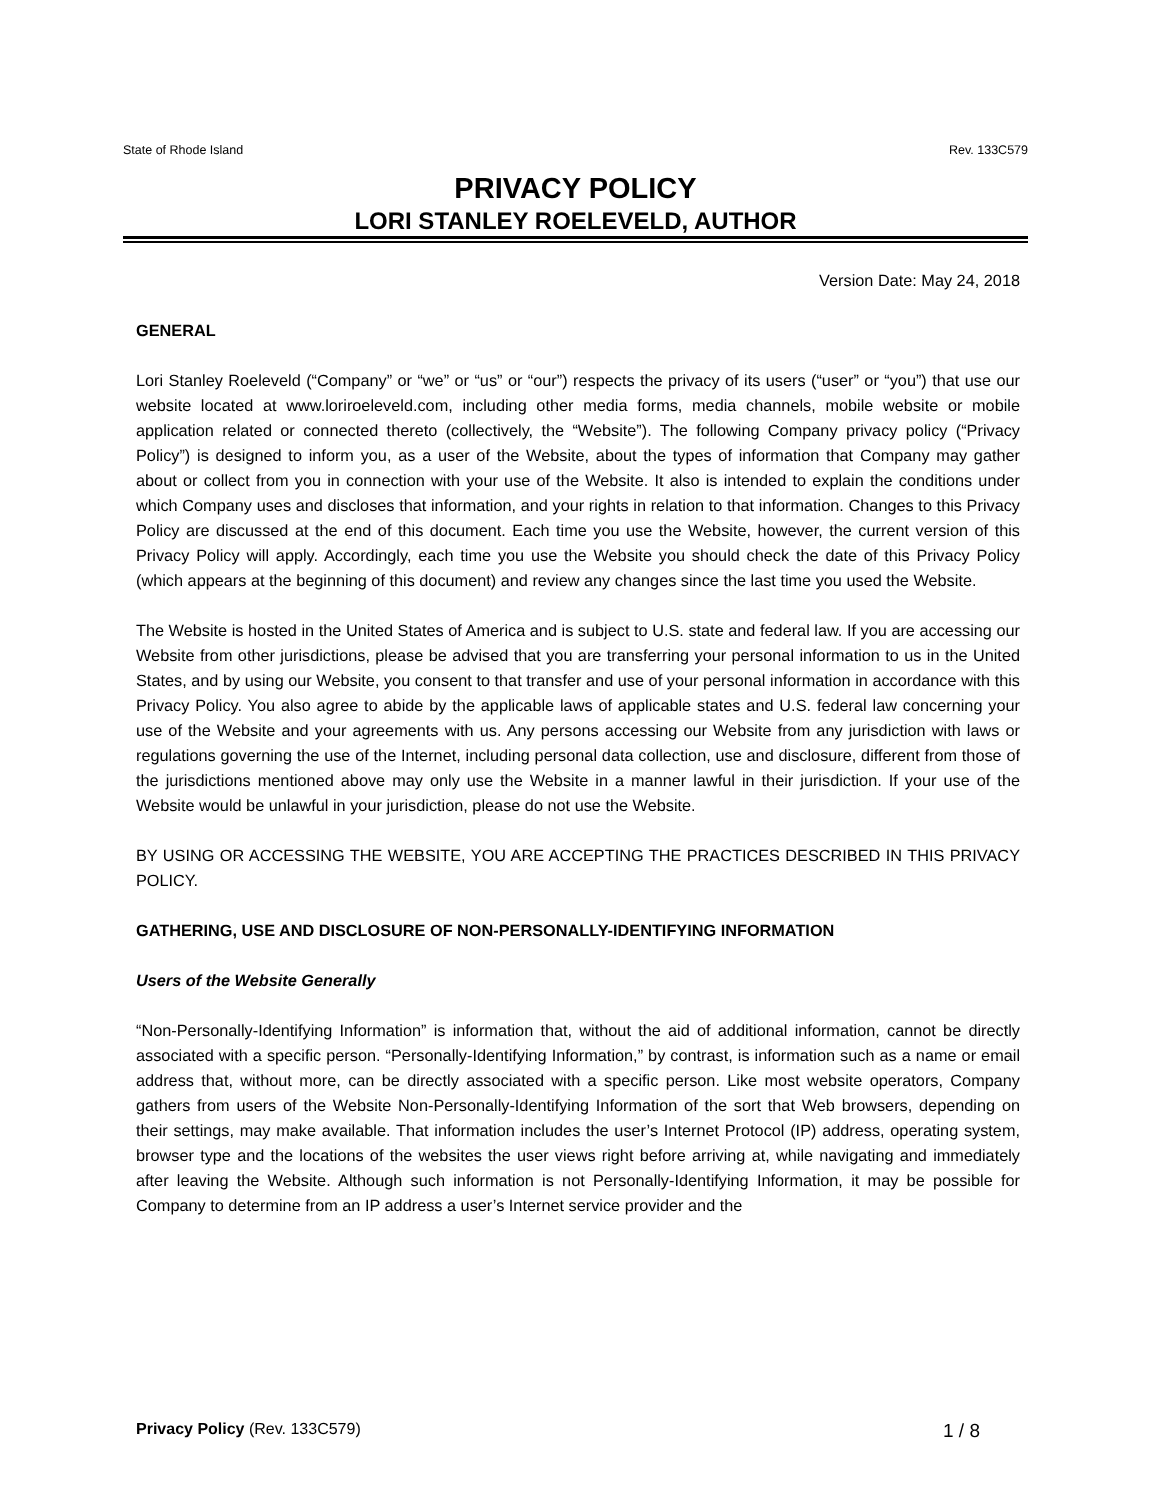State of Rhode Island Rev. 133C579
PRIVACY POLICY
LORI STANLEY ROELEVELD, AUTHOR
Version Date: May 24, 2018
GENERAL
Lori Stanley Roeleveld (“Company” or “we” or “us” or “our”) respects the privacy of its users (“user” or “you”) that use our website located at www.loriroeleveld.com, including other media forms, media channels, mobile website or mobile application related or connected thereto (collectively, the “Website”). The following Company privacy policy (“Privacy Policy”) is designed to inform you, as a user of the Website, about the types of information that Company may gather about or collect from you in connection with your use of the Website. It also is intended to explain the conditions under which Company uses and discloses that information, and your rights in relation to that information. Changes to this Privacy Policy are discussed at the end of this document. Each time you use the Website, however, the current version of this Privacy Policy will apply. Accordingly, each time you use the Website you should check the date of this Privacy Policy (which appears at the beginning of this document) and review any changes since the last time you used the Website.
The Website is hosted in the United States of America and is subject to U.S. state and federal law. If you are accessing our Website from other jurisdictions, please be advised that you are transferring your personal information to us in the United States, and by using our Website, you consent to that transfer and use of your personal information in accordance with this Privacy Policy. You also agree to abide by the applicable laws of applicable states and U.S. federal law concerning your use of the Website and your agreements with us. Any persons accessing our Website from any jurisdiction with laws or regulations governing the use of the Internet, including personal data collection, use and disclosure, different from those of the jurisdictions mentioned above may only use the Website in a manner lawful in their jurisdiction. If your use of the Website would be unlawful in your jurisdiction, please do not use the Website.
BY USING OR ACCESSING THE WEBSITE, YOU ARE ACCEPTING THE PRACTICES DESCRIBED IN THIS PRIVACY POLICY.
GATHERING, USE AND DISCLOSURE OF NON-PERSONALLY-IDENTIFYING INFORMATION
Users of the Website Generally
“Non-Personally-Identifying Information” is information that, without the aid of additional information, cannot be directly associated with a specific person. “Personally-Identifying Information,” by contrast, is information such as a name or email address that, without more, can be directly associated with a specific person. Like most website operators, Company gathers from users of the Website Non-Personally-Identifying Information of the sort that Web browsers, depending on their settings, may make available. That information includes the user’s Internet Protocol (IP) address, operating system, browser type and the locations of the websites the user views right before arriving at, while navigating and immediately after leaving the Website. Although such information is not Personally-Identifying Information, it may be possible for Company to determine from an IP address a user’s Internet service provider and the
Privacy Policy (Rev. 133C579) 1 / 8